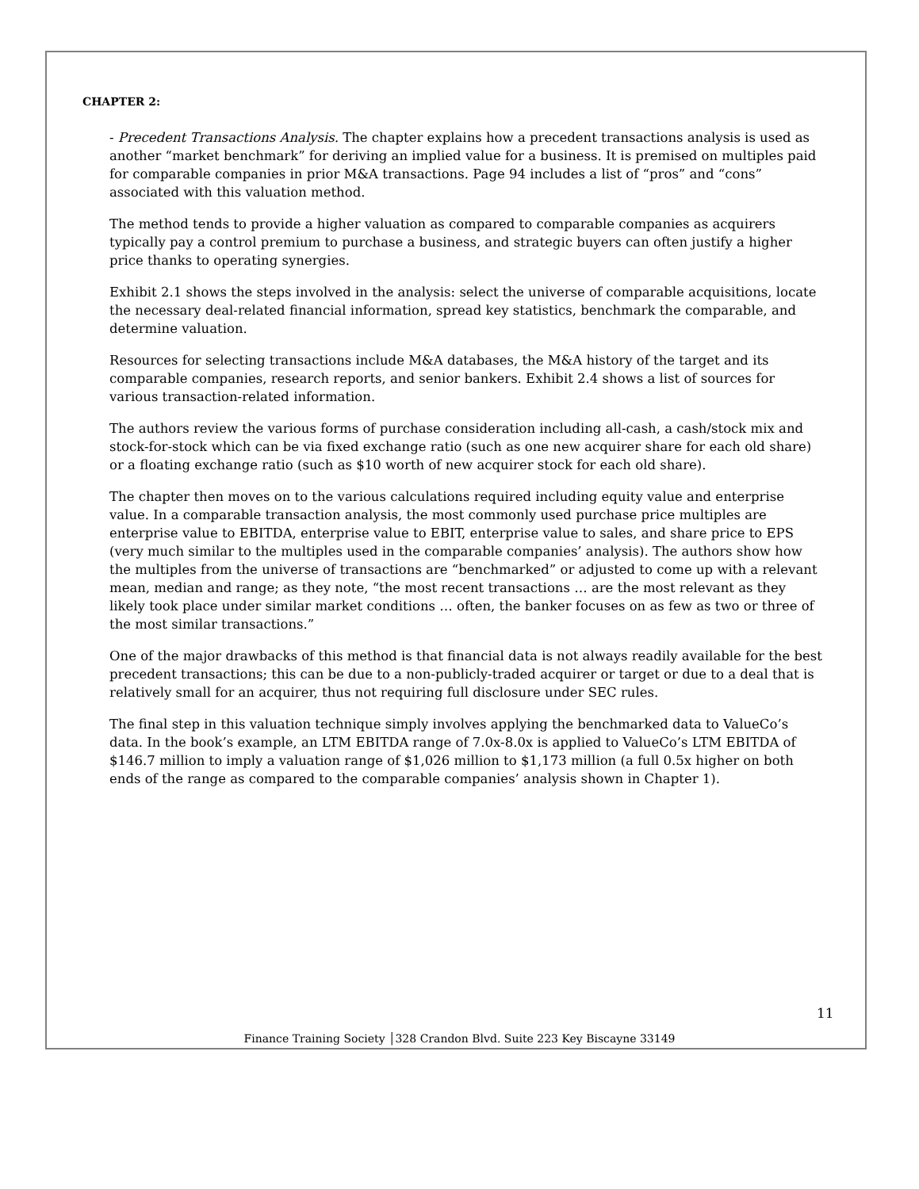CHAPTER 2:
- Precedent Transactions Analysis. The chapter explains how a precedent transactions analysis is used as another “market benchmark” for deriving an implied value for a business. It is premised on multiples paid for comparable companies in prior M&A transactions. Page 94 includes a list of “pros” and “cons” associated with this valuation method.
The method tends to provide a higher valuation as compared to comparable companies as acquirers typically pay a control premium to purchase a business, and strategic buyers can often justify a higher price thanks to operating synergies.
Exhibit 2.1 shows the steps involved in the analysis: select the universe of comparable acquisitions, locate the necessary deal-related financial information, spread key statistics, benchmark the comparable, and determine valuation.
Resources for selecting transactions include M&A databases, the M&A history of the target and its comparable companies, research reports, and senior bankers. Exhibit 2.4 shows a list of sources for various transaction-related information.
The authors review the various forms of purchase consideration including all-cash, a cash/stock mix and stock-for-stock which can be via fixed exchange ratio (such as one new acquirer share for each old share) or a floating exchange ratio (such as $10 worth of new acquirer stock for each old share).
The chapter then moves on to the various calculations required including equity value and enterprise value. In a comparable transaction analysis, the most commonly used purchase price multiples are enterprise value to EBITDA, enterprise value to EBIT, enterprise value to sales, and share price to EPS (very much similar to the multiples used in the comparable companies’ analysis). The authors show how the multiples from the universe of transactions are “benchmarked” or adjusted to come up with a relevant mean, median and range; as they note, “the most recent transactions … are the most relevant as they likely took place under similar market conditions … often, the banker focuses on as few as two or three of the most similar transactions.”
One of the major drawbacks of this method is that financial data is not always readily available for the best precedent transactions; this can be due to a non-publicly-traded acquirer or target or due to a deal that is relatively small for an acquirer, thus not requiring full disclosure under SEC rules.
The final step in this valuation technique simply involves applying the benchmarked data to ValueCo’s data. In the book’s example, an LTM EBITDA range of 7.0x-8.0x is applied to ValueCo’s LTM EBITDA of $146.7 million to imply a valuation range of $1,026 million to $1,173 million (a full 0.5x higher on both ends of the range as compared to the comparable companies’ analysis shown in Chapter 1).
11
Finance Training Society │328 Crandon Blvd. Suite 223 Key Biscayne 33149